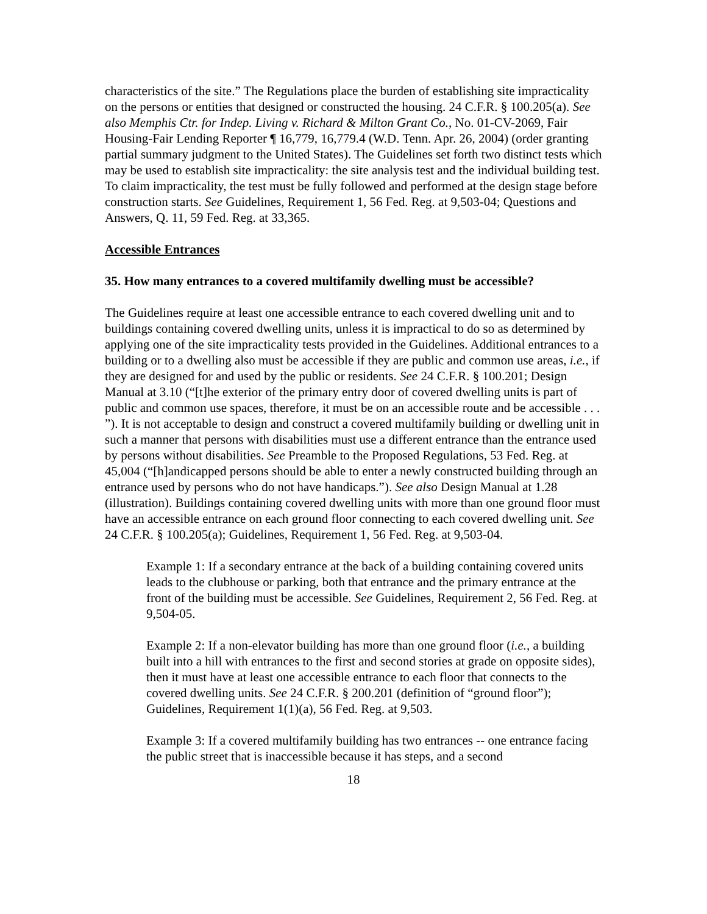characteristics of the site.” The Regulations place the burden of establishing site impracticality on the persons or entities that designed or constructed the housing. 24 C.F.R. § 100.205(a). See also Memphis Ctr. for Indep. Living v. Richard & Milton Grant Co., No. 01-CV-2069, Fair Housing-Fair Lending Reporter ¶ 16,779, 16,779.4 (W.D. Tenn. Apr. 26, 2004) (order granting partial summary judgment to the United States). The Guidelines set forth two distinct tests which may be used to establish site impracticality: the site analysis test and the individual building test. To claim impracticality, the test must be fully followed and performed at the design stage before construction starts. See Guidelines, Requirement 1, 56 Fed. Reg. at 9,503-04; Questions and Answers, Q. 11, 59 Fed. Reg. at 33,365.
Accessible Entrances
35. How many entrances to a covered multifamily dwelling must be accessible?
The Guidelines require at least one accessible entrance to each covered dwelling unit and to buildings containing covered dwelling units, unless it is impractical to do so as determined by applying one of the site impracticality tests provided in the Guidelines. Additional entrances to a building or to a dwelling also must be accessible if they are public and common use areas, i.e., if they are designed for and used by the public or residents. See 24 C.F.R. § 100.201; Design Manual at 3.10 (“[t]he exterior of the primary entry door of covered dwelling units is part of public and common use spaces, therefore, it must be on an accessible route and be accessible . . . ”). It is not acceptable to design and construct a covered multifamily building or dwelling unit in such a manner that persons with disabilities must use a different entrance than the entrance used by persons without disabilities. See Preamble to the Proposed Regulations, 53 Fed. Reg. at 45,004 (“[h]andicapped persons should be able to enter a newly constructed building through an entrance used by persons who do not have handicaps.”). See also Design Manual at 1.28 (illustration). Buildings containing covered dwelling units with more than one ground floor must have an accessible entrance on each ground floor connecting to each covered dwelling unit. See 24 C.F.R. § 100.205(a); Guidelines, Requirement 1, 56 Fed. Reg. at 9,503-04.
Example 1: If a secondary entrance at the back of a building containing covered units leads to the clubhouse or parking, both that entrance and the primary entrance at the front of the building must be accessible. See Guidelines, Requirement 2, 56 Fed. Reg. at 9,504-05.
Example 2: If a non-elevator building has more than one ground floor (i.e., a building built into a hill with entrances to the first and second stories at grade on opposite sides), then it must have at least one accessible entrance to each floor that connects to the covered dwelling units. See 24 C.F.R. § 200.201 (definition of “ground floor”); Guidelines, Requirement 1(1)(a), 56 Fed. Reg. at 9,503.
Example 3: If a covered multifamily building has two entrances -- one entrance facing the public street that is inaccessible because it has steps, and a second
18